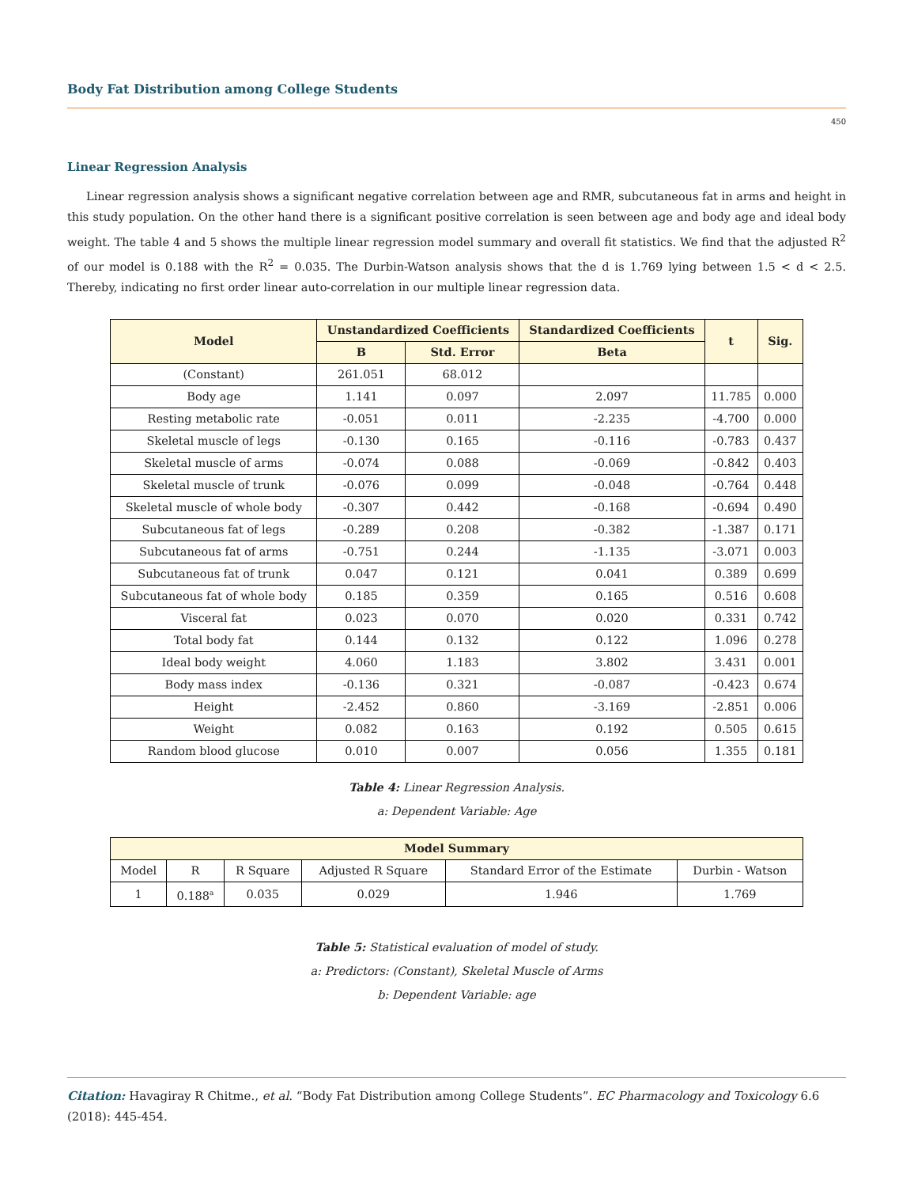Body Fat Distribution among College Students
450
Linear Regression Analysis
Linear regression analysis shows a significant negative correlation between age and RMR, subcutaneous fat in arms and height in this study population. On the other hand there is a significant positive correlation is seen between age and body age and ideal body weight. The table 4 and 5 shows the multiple linear regression model summary and overall fit statistics. We find that the adjusted R<sup>2</sup> of our model is 0.188 with the R<sup>2</sup> = 0.035. The Durbin-Watson analysis shows that the d is 1.769 lying between 1.5 < d < 2.5. Thereby, indicating no first order linear auto-correlation in our multiple linear regression data.
| Model | Unstandardized Coefficients | | Standardized Coefficients | t | Sig. |
| --- | --- | --- | --- | --- | --- |
| | B | Std. Error | Beta | | |
| (Constant) | 261.051 | 68.012 | | | |
| Body age | 1.141 | 0.097 | 2.097 | 11.785 | 0.000 |
| Resting metabolic rate | -0.051 | 0.011 | -2.235 | -4.700 | 0.000 |
| Skeletal muscle of legs | -0.130 | 0.165 | -0.116 | -0.783 | 0.437 |
| Skeletal muscle of arms | -0.074 | 0.088 | -0.069 | -0.842 | 0.403 |
| Skeletal muscle of trunk | -0.076 | 0.099 | -0.048 | -0.764 | 0.448 |
| Skeletal muscle of whole body | -0.307 | 0.442 | -0.168 | -0.694 | 0.490 |
| Subcutaneous fat of legs | -0.289 | 0.208 | -0.382 | -1.387 | 0.171 |
| Subcutaneous fat of arms | -0.751 | 0.244 | -1.135 | -3.071 | 0.003 |
| Subcutaneous fat of trunk | 0.047 | 0.121 | 0.041 | 0.389 | 0.699 |
| Subcutaneous fat of whole body | 0.185 | 0.359 | 0.165 | 0.516 | 0.608 |
| Visceral fat | 0.023 | 0.070 | 0.020 | 0.331 | 0.742 |
| Total body fat | 0.144 | 0.132 | 0.122 | 1.096 | 0.278 |
| Ideal body weight | 4.060 | 1.183 | 3.802 | 3.431 | 0.001 |
| Body mass index | -0.136 | 0.321 | -0.087 | -0.423 | 0.674 |
| Height | -2.452 | 0.860 | -3.169 | -2.851 | 0.006 |
| Weight | 0.082 | 0.163 | 0.192 | 0.505 | 0.615 |
| Random blood glucose | 0.010 | 0.007 | 0.056 | 1.355 | 0.181 |
Table 4: Linear Regression Analysis.
a: Dependent Variable: Age
| Model Summary | | | | | |
| --- | --- | --- | --- | --- | --- |
| Model | R | R Square | Adjusted R Square | Standard Error of the Estimate | Durbin - Watson |
| 1 | 0.188<sup>a</sup> | 0.035 | 0.029 | 1.946 | 1.769 |
Table 5: Statistical evaluation of model of study.
a: Predictors: (Constant), Skeletal Muscle of Arms
b: Dependent Variable: age
Citation: Havagiray R Chitme., et al. “Body Fat Distribution among College Students”. EC Pharmacology and Toxicology 6.6 (2018): 445-454.